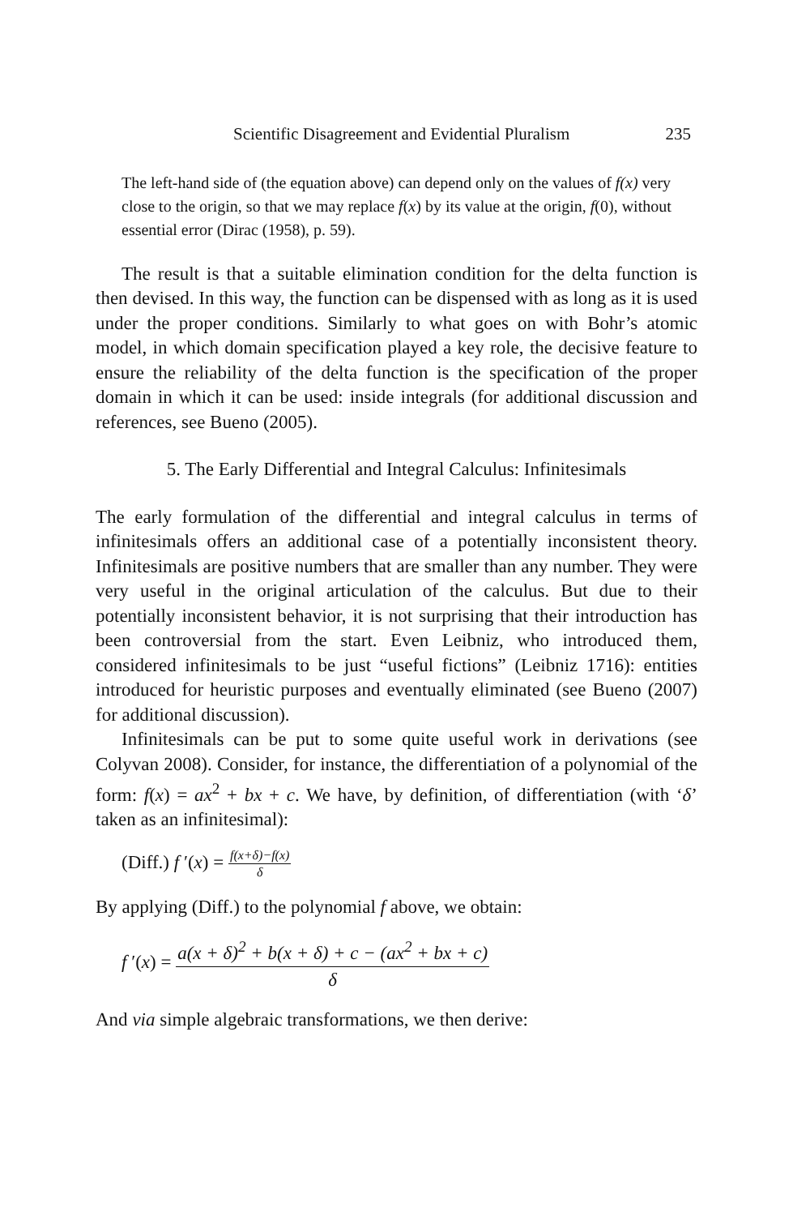Scientific Disagreement and Evidential Pluralism 235
The left-hand side of (the equation above) can depend only on the values of f(x) very close to the origin, so that we may replace f(x) by its value at the origin, f(0), without essential error (Dirac (1958), p. 59).
The result is that a suitable elimination condition for the delta function is then devised. In this way, the function can be dispensed with as long as it is used under the proper conditions. Similarly to what goes on with Bohr’s atomic model, in which domain specification played a key role, the decisive feature to ensure the reliability of the delta function is the specification of the proper domain in which it can be used: inside integrals (for additional discussion and references, see Bueno (2005).
5. The Early Differential and Integral Calculus: Infinitesimals
The early formulation of the differential and integral calculus in terms of infinitesimals offers an additional case of a potentially inconsistent theory. Infinitesimals are positive numbers that are smaller than any number. They were very useful in the original articulation of the calculus. But due to their potentially inconsistent behavior, it is not surprising that their introduction has been controversial from the start. Even Leibniz, who introduced them, considered infinitesimals to be just “useful fictions” (Leibniz 1716): entities introduced for heuristic purposes and eventually eliminated (see Bueno (2007) for additional discussion).
Infinitesimals can be put to some quite useful work in derivations (see Colyvan 2008). Consider, for instance, the differentiation of a polynomial of the form: f(x) = ax<sup>2</sup> + bx + c. We have, by definition, of differentiation (with ‘δ’ taken as an infinitesimal):
(Diff.) f ′(x) = f(x+δ)−f(x) δ
By applying (Diff.) to the polynomial f above, we obtain:
f ′(x) = a(x + δ)<sup>2</sup> + b(x + δ) + c − (ax<sup>2</sup> + bx + c) δ
And via simple algebraic transformations, we then derive: